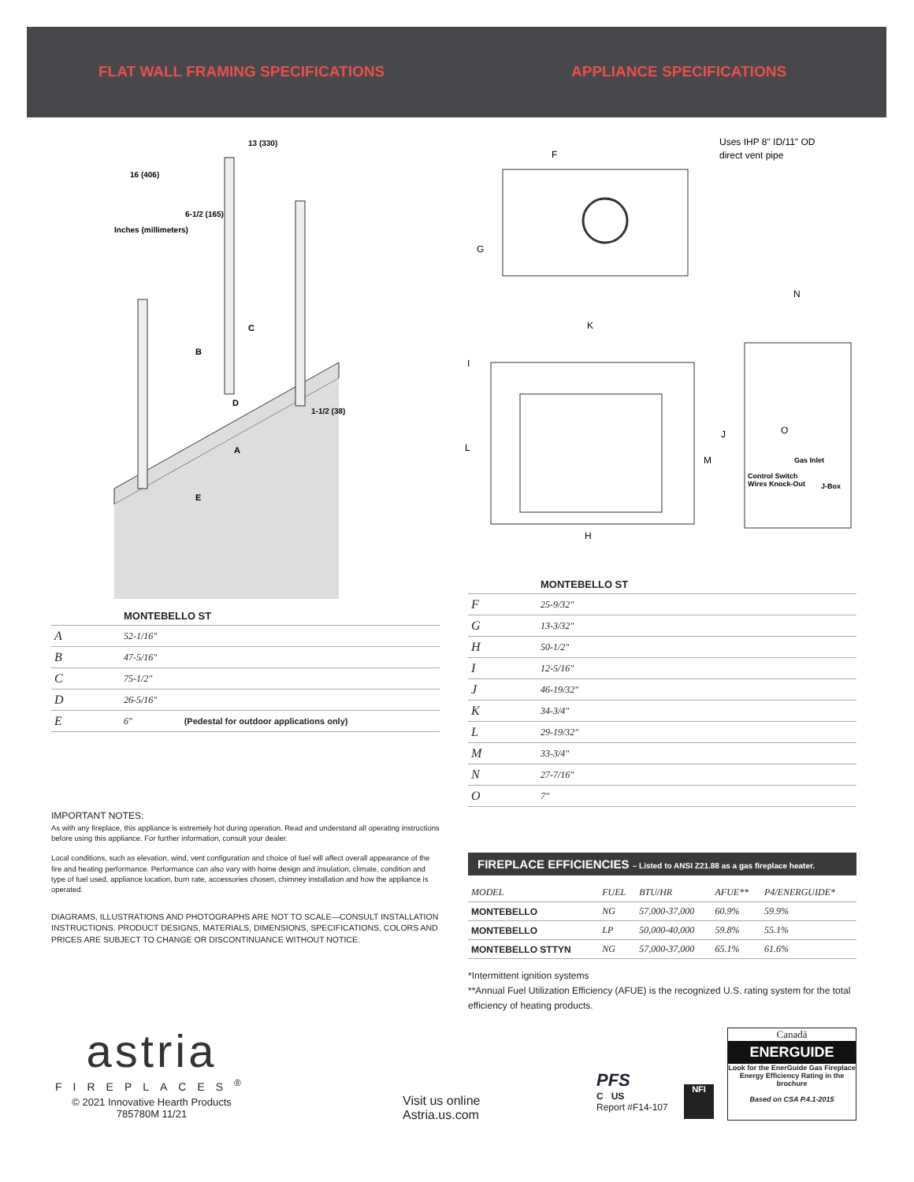FLAT WALL FRAMING SPECIFICATIONS
APPLIANCE SPECIFICATIONS
13 (330)
16 (406)
6-1/2 (165)
Inches (millimeters)
B
C
D
1-1/2 (38)
A
E
F
G
Uses IHP 8" ID/11" OD
direct vent pipe
K
I
L
M
J
H
N
Gas Inlet
Control Switch
Wires Knock-Out
J-Box
O
| | MONTEBELLO ST | |
| --- | --- | --- |
| A | 52-1/16" | |
| B | 47-5/16" | |
| C | 75-1/2" | |
| D | 26-5/16" | |
| E | 6" | (Pedestal for outdoor applications only) |
| | MONTEBELLO ST |
| --- | --- |
| F | 25-9/32" |
| G | 13-3/32" |
| H | 50-1/2" |
| I | 12-5/16" |
| J | 46-19/32" |
| K | 34-3/4" |
| L | 29-19/32" |
| M | 33-3/4" |
| N | 27-7/16" |
| O | 7" |
IMPORTANT NOTES:
As with any fireplace, this appliance is extremely hot during operation. Read and understand all operating instructions before using this appliance. For further information, consult your dealer.
Local conditions, such as elevation, wind, vent configuration and choice of fuel will affect overall appearance of the fire and heating performance. Performance can also vary with home design and insulation, climate, condition and type of fuel used, appliance location, burn rate, accessories chosen, chimney installation and how the appliance is operated.
DIAGRAMS, ILLUSTRATIONS AND PHOTOGRAPHS ARE NOT TO SCALE—CONSULT INSTALLATION INSTRUCTIONS. PRODUCT DESIGNS, MATERIALS, DIMENSIONS, SPECIFICATIONS, COLORS AND PRICES ARE SUBJECT TO CHANGE OR DISCONTINUANCE WITHOUT NOTICE.
FIREPLACE EFFICIENCIES – Listed to ANSI Z21.88 as a gas fireplace heater.
| MODEL | FUEL | BTU/HR | AFUE** | P4/ENERGUIDE* |
| --- | --- | --- | --- | --- |
| MONTEBELLO | NG | 57,000-37,000 | 60.9% | 59.9% |
| MONTEBELLO | LP | 50,000-40,000 | 59.8% | 55.1% |
| MONTEBELLO STTYN | NG | 57,000-37,000 | 65.1% | 61.6% |
*Intermittent ignition systems
**Annual Fuel Utilization Efficiency (AFUE) is the recognized U.S. rating system for the total efficiency of heating products.
astria
FIREPLACES<sup>®</sup>
© 2021 Innovative Hearth Products
785780M 11/21
Visit us online
Astria.us.com
PFS
C US
Report #F14-107
NFI
Canadä
ENERGUIDE
Look for the EnerGuide Gas Fireplace Energy Efficiency Rating in the brochure
Based on CSA P.4.1-2015